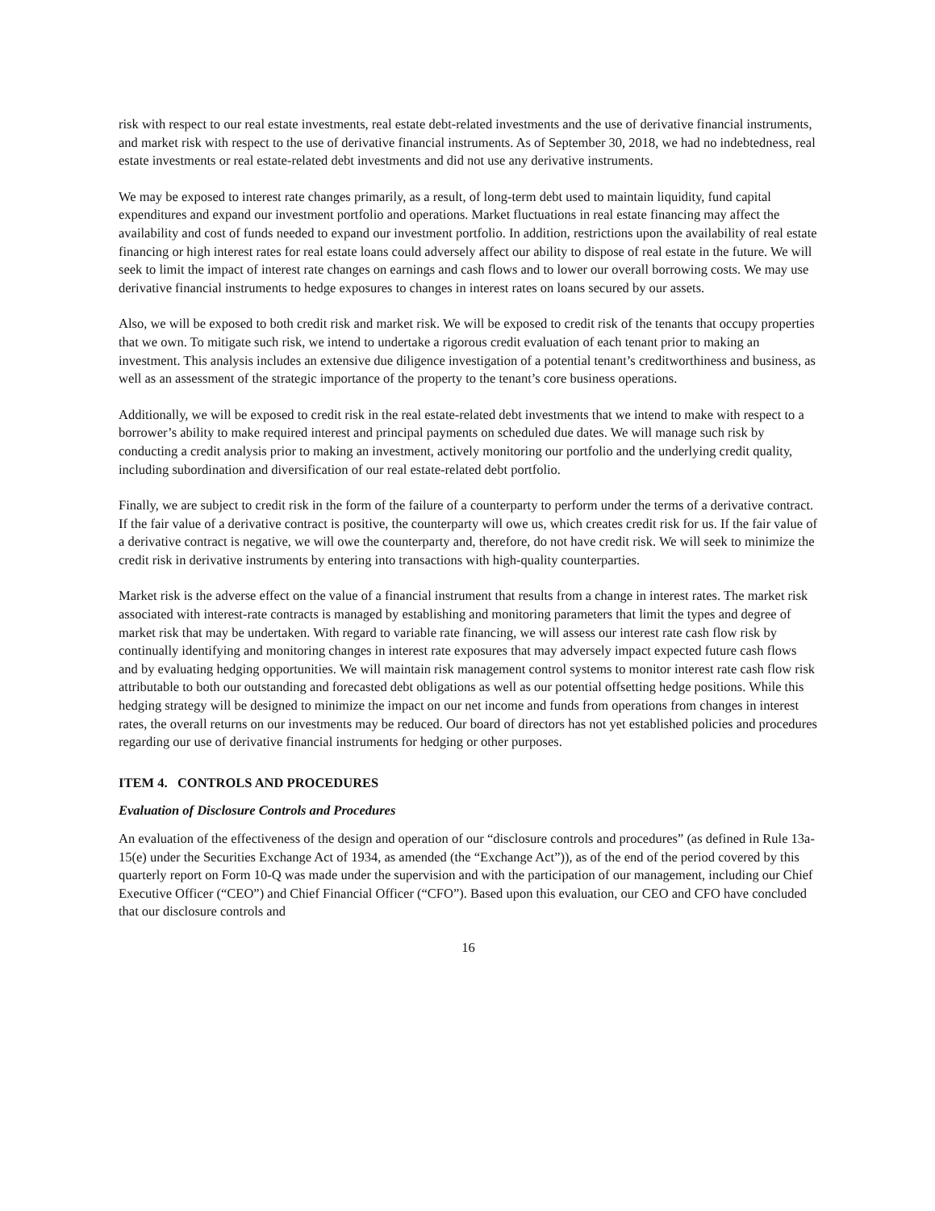risk with respect to our real estate investments, real estate debt-related investments and the use of derivative financial instruments, and market risk with respect to the use of derivative financial instruments. As of September 30, 2018, we had no indebtedness, real estate investments or real estate-related debt investments and did not use any derivative instruments.
We may be exposed to interest rate changes primarily, as a result, of long-term debt used to maintain liquidity, fund capital expenditures and expand our investment portfolio and operations. Market fluctuations in real estate financing may affect the availability and cost of funds needed to expand our investment portfolio. In addition, restrictions upon the availability of real estate financing or high interest rates for real estate loans could adversely affect our ability to dispose of real estate in the future. We will seek to limit the impact of interest rate changes on earnings and cash flows and to lower our overall borrowing costs. We may use derivative financial instruments to hedge exposures to changes in interest rates on loans secured by our assets.
Also, we will be exposed to both credit risk and market risk. We will be exposed to credit risk of the tenants that occupy properties that we own. To mitigate such risk, we intend to undertake a rigorous credit evaluation of each tenant prior to making an investment. This analysis includes an extensive due diligence investigation of a potential tenant’s creditworthiness and business, as well as an assessment of the strategic importance of the property to the tenant’s core business operations.
Additionally, we will be exposed to credit risk in the real estate-related debt investments that we intend to make with respect to a borrower’s ability to make required interest and principal payments on scheduled due dates. We will manage such risk by conducting a credit analysis prior to making an investment, actively monitoring our portfolio and the underlying credit quality, including subordination and diversification of our real estate-related debt portfolio.
Finally, we are subject to credit risk in the form of the failure of a counterparty to perform under the terms of a derivative contract. If the fair value of a derivative contract is positive, the counterparty will owe us, which creates credit risk for us. If the fair value of a derivative contract is negative, we will owe the counterparty and, therefore, do not have credit risk. We will seek to minimize the credit risk in derivative instruments by entering into transactions with high-quality counterparties.
Market risk is the adverse effect on the value of a financial instrument that results from a change in interest rates. The market risk associated with interest-rate contracts is managed by establishing and monitoring parameters that limit the types and degree of market risk that may be undertaken. With regard to variable rate financing, we will assess our interest rate cash flow risk by continually identifying and monitoring changes in interest rate exposures that may adversely impact expected future cash flows and by evaluating hedging opportunities. We will maintain risk management control systems to monitor interest rate cash flow risk attributable to both our outstanding and forecasted debt obligations as well as our potential offsetting hedge positions. While this hedging strategy will be designed to minimize the impact on our net income and funds from operations from changes in interest rates, the overall returns on our investments may be reduced. Our board of directors has not yet established policies and procedures regarding our use of derivative financial instruments for hedging or other purposes.
ITEM 4. CONTROLS AND PROCEDURES
Evaluation of Disclosure Controls and Procedures
An evaluation of the effectiveness of the design and operation of our “disclosure controls and procedures” (as defined in Rule 13a-15(e) under the Securities Exchange Act of 1934, as amended (the “Exchange Act”)), as of the end of the period covered by this quarterly report on Form 10-Q was made under the supervision and with the participation of our management, including our Chief Executive Officer (“CEO”) and Chief Financial Officer (“CFO”). Based upon this evaluation, our CEO and CFO have concluded that our disclosure controls and
16